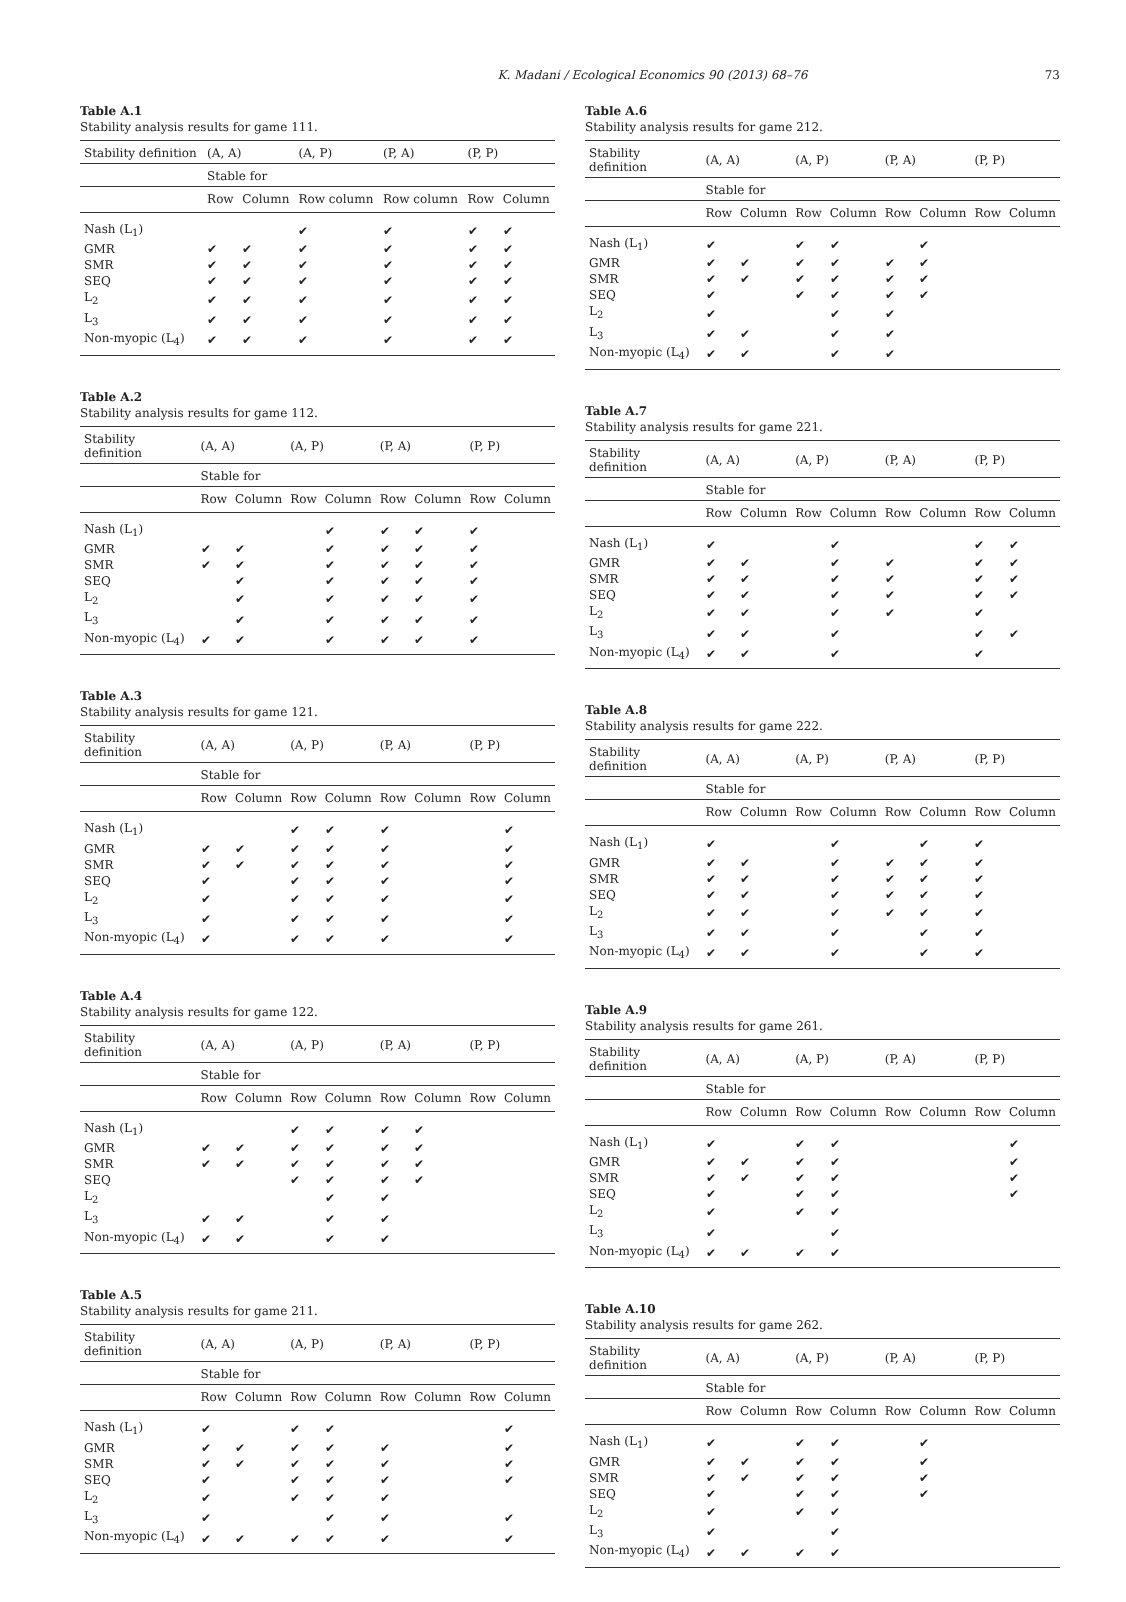K. Madani / Ecological Economics 90 (2013) 68–76 73
Table A.1
Stability analysis results for game 111.
| Stability definition | (A, A) | | (A, P) | (P, A) | (P, P) | |
| --- | --- | --- | --- | --- | --- | --- |
| | Stable for | | | | | |
| | Row | Column | Row column | Row column | Row | Column |
| Nash (L<sub>1</sub>) | | | ✔ | ✔ | ✔ | ✔ |
| GMR | ✔ | ✔ | ✔ | ✔ | ✔ | ✔ |
| SMR | ✔ | ✔ | ✔ | ✔ | ✔ | ✔ |
| SEQ | ✔ | ✔ | ✔ | ✔ | ✔ | ✔ |
| L<sub>2</sub> | ✔ | ✔ | ✔ | ✔ | ✔ | ✔ |
| L<sub>3</sub> | ✔ | ✔ | ✔ | ✔ | ✔ | ✔ |
| Non-myopic (L<sub>4</sub>) | ✔ | ✔ | ✔ | ✔ | ✔ | ✔ |
Table A.2
Stability analysis results for game 112.
| Stability definition | (A, A) | | (A, P) | | (P, A) | | (P, P) | |
| --- | --- | --- | --- | --- | --- | --- | --- | --- |
| | Stable for | | | | | | | |
| | Row | Column | Row | Column | Row | Column | Row | Column |
| Nash (L<sub>1</sub>) | | | | ✔ | ✔ | ✔ | ✔ | |
| GMR | ✔ | ✔ | | ✔ | ✔ | ✔ | ✔ | |
| SMR | ✔ | ✔ | | ✔ | ✔ | ✔ | ✔ | |
| SEQ | | ✔ | | ✔ | ✔ | ✔ | ✔ | |
| L<sub>2</sub> | | ✔ | | ✔ | ✔ | ✔ | ✔ | |
| L<sub>3</sub> | | ✔ | | ✔ | ✔ | ✔ | ✔ | |
| Non-myopic (L<sub>4</sub>) | ✔ | ✔ | | ✔ | ✔ | ✔ | ✔ | |
Table A.3
Stability analysis results for game 121.
| Stability definition | (A, A) | | (A, P) | | (P, A) | | (P, P) | |
| --- | --- | --- | --- | --- | --- | --- | --- | --- |
| | Stable for | | | | | | | |
| | Row | Column | Row | Column | Row | Column | Row | Column |
| Nash (L<sub>1</sub>) | | | ✔ | ✔ | ✔ | | | ✔ |
| GMR | ✔ | ✔ | ✔ | ✔ | ✔ | | | ✔ |
| SMR | ✔ | ✔ | ✔ | ✔ | ✔ | | | ✔ |
| SEQ | ✔ | | ✔ | ✔ | ✔ | | | ✔ |
| L<sub>2</sub> | ✔ | | ✔ | ✔ | ✔ | | | ✔ |
| L<sub>3</sub> | ✔ | | ✔ | ✔ | ✔ | | | ✔ |
| Non-myopic (L<sub>4</sub>) | ✔ | | ✔ | ✔ | ✔ | | | ✔ |
Table A.4
Stability analysis results for game 122.
| Stability definition | (A, A) | | (A, P) | | (P, A) | | (P, P) | |
| --- | --- | --- | --- | --- | --- | --- | --- | --- |
| | Stable for | | | | | | | |
| | Row | Column | Row | Column | Row | Column | Row | Column |
| Nash (L<sub>1</sub>) | | | ✔ | ✔ | ✔ | ✔ | | |
| GMR | ✔ | ✔ | ✔ | ✔ | ✔ | ✔ | | |
| SMR | ✔ | ✔ | ✔ | ✔ | ✔ | ✔ | | |
| SEQ | | | ✔ | ✔ | ✔ | ✔ | | |
| L<sub>2</sub> | | | | ✔ | ✔ | | | |
| L<sub>3</sub> | ✔ | ✔ | | ✔ | ✔ | | | |
| Non-myopic (L<sub>4</sub>) | ✔ | ✔ | | ✔ | ✔ | | | |
Table A.5
Stability analysis results for game 211.
| Stability definition | (A, A) | | (A, P) | | (P, A) | | (P, P) | |
| --- | --- | --- | --- | --- | --- | --- | --- | --- |
| | Stable for | | | | | | | |
| | Row | Column | Row | Column | Row | Column | Row | Column |
| Nash (L<sub>1</sub>) | ✔ | | ✔ | ✔ | | | | ✔ |
| GMR | ✔ | ✔ | ✔ | ✔ | ✔ | | | ✔ |
| SMR | ✔ | ✔ | ✔ | ✔ | ✔ | | | ✔ |
| SEQ | ✔ | | ✔ | ✔ | ✔ | | | ✔ |
| L<sub>2</sub> | ✔ | | ✔ | ✔ | ✔ | | | |
| L<sub>3</sub> | ✔ | | | ✔ | ✔ | | | ✔ |
| Non-myopic (L<sub>4</sub>) | ✔ | ✔ | ✔ | ✔ | ✔ | | | ✔ |
Table A.6
Stability analysis results for game 212.
| Stability definition | (A, A) | | (A, P) | | (P, A) | | (P, P) | |
| --- | --- | --- | --- | --- | --- | --- | --- | --- |
| | Stable for | | | | | | | |
| | Row | Column | Row | Column | Row | Column | Row | Column |
| Nash (L<sub>1</sub>) | ✔ | | ✔ | ✔ | | ✔ | | |
| GMR | ✔ | ✔ | ✔ | ✔ | ✔ | ✔ | | |
| SMR | ✔ | ✔ | ✔ | ✔ | ✔ | ✔ | | |
| SEQ | ✔ | | ✔ | ✔ | ✔ | ✔ | | |
| L<sub>2</sub> | ✔ | | | ✔ | ✔ | | | |
| L<sub>3</sub> | ✔ | ✔ | | ✔ | ✔ | | | |
| Non-myopic (L<sub>4</sub>) | ✔ | ✔ | | ✔ | ✔ | | | |
Table A.7
Stability analysis results for game 221.
| Stability definition | (A, A) | | (A, P) | | (P, A) | | (P, P) | |
| --- | --- | --- | --- | --- | --- | --- | --- | --- |
| | Stable for | | | | | | | |
| | Row | Column | Row | Column | Row | Column | Row | Column |
| Nash (L<sub>1</sub>) | ✔ | | | ✔ | | | ✔ | ✔ |
| GMR | ✔ | ✔ | | ✔ | ✔ | | ✔ | ✔ |
| SMR | ✔ | ✔ | | ✔ | ✔ | | ✔ | ✔ |
| SEQ | ✔ | ✔ | | ✔ | ✔ | | ✔ | ✔ |
| L<sub>2</sub> | ✔ | ✔ | | ✔ | ✔ | | ✔ | |
| L<sub>3</sub> | ✔ | ✔ | | ✔ | | | ✔ | ✔ |
| Non-myopic (L<sub>4</sub>) | ✔ | ✔ | | ✔ | | | ✔ | |
Table A.8
Stability analysis results for game 222.
| Stability definition | (A, A) | | (A, P) | | (P, A) | | (P, P) | |
| --- | --- | --- | --- | --- | --- | --- | --- | --- |
| | Stable for | | | | | | | |
| | Row | Column | Row | Column | Row | Column | Row | Column |
| Nash (L<sub>1</sub>) | ✔ | | | ✔ | | ✔ | ✔ | |
| GMR | ✔ | ✔ | | ✔ | ✔ | ✔ | ✔ | |
| SMR | ✔ | ✔ | | ✔ | ✔ | ✔ | ✔ | |
| SEQ | ✔ | ✔ | | ✔ | ✔ | ✔ | ✔ | |
| L<sub>2</sub> | ✔ | ✔ | | ✔ | ✔ | ✔ | ✔ | |
| L<sub>3</sub> | ✔ | ✔ | | ✔ | | ✔ | ✔ | |
| Non-myopic (L<sub>4</sub>) | ✔ | ✔ | | ✔ | | ✔ | ✔ | |
Table A.9
Stability analysis results for game 261.
| Stability definition | (A, A) | | (A, P) | | (P, A) | | (P, P) | |
| --- | --- | --- | --- | --- | --- | --- | --- | --- |
| | Stable for | | | | | | | |
| | Row | Column | Row | Column | Row | Column | Row | Column |
| Nash (L<sub>1</sub>) | ✔ | | ✔ | ✔ | | | | ✔ |
| GMR | ✔ | ✔ | ✔ | ✔ | | | | ✔ |
| SMR | ✔ | ✔ | ✔ | ✔ | | | | ✔ |
| SEQ | ✔ | | ✔ | ✔ | | | | ✔ |
| L<sub>2</sub> | ✔ | | ✔ | ✔ | | | | |
| L<sub>3</sub> | ✔ | | | ✔ | | | | |
| Non-myopic (L<sub>4</sub>) | ✔ | ✔ | ✔ | ✔ | | | | |
Table A.10
Stability analysis results for game 262.
| Stability definition | (A, A) | | (A, P) | | (P, A) | | (P, P) | |
| --- | --- | --- | --- | --- | --- | --- | --- | --- |
| | Stable for | | | | | | | |
| | Row | Column | Row | Column | Row | Column | Row | Column |
| Nash (L<sub>1</sub>) | ✔ | | ✔ | ✔ | | ✔ | | |
| GMR | ✔ | ✔ | ✔ | ✔ | | ✔ | | |
| SMR | ✔ | ✔ | ✔ | ✔ | | ✔ | | |
| SEQ | ✔ | | ✔ | ✔ | | ✔ | | |
| L<sub>2</sub> | ✔ | | ✔ | ✔ | | | | |
| L<sub>3</sub> | ✔ | | | ✔ | | | | |
| Non-myopic (L<sub>4</sub>) | ✔ | ✔ | ✔ | ✔ | | | | |